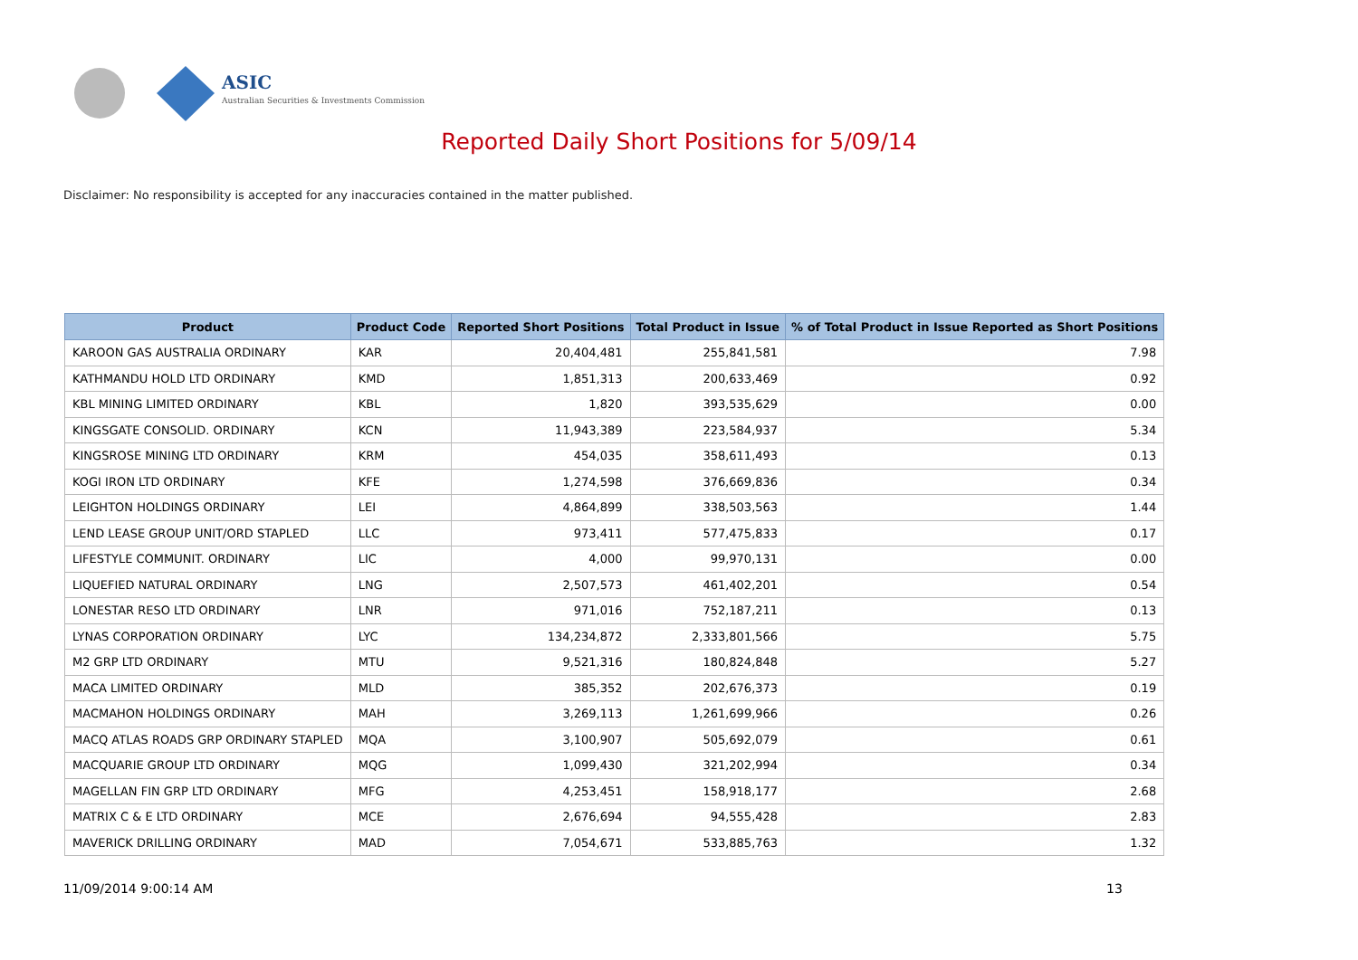ASIC
Australian Securities & Investments Commission
Reported Daily Short Positions for 5/09/14
Disclaimer: No responsibility is accepted for any inaccuracies contained in the matter published.
| Product | Product Code | Reported Short Positions | Total Product in Issue | % of Total Product in Issue Reported as Short Positions |
| --- | --- | --- | --- | --- |
| KAROON GAS AUSTRALIA ORDINARY | KAR | 20,404,481 | 255,841,581 | 7.98 |
| KATHMANDU HOLD LTD ORDINARY | KMD | 1,851,313 | 200,633,469 | 0.92 |
| KBL MINING LIMITED ORDINARY | KBL | 1,820 | 393,535,629 | 0.00 |
| KINGSGATE CONSOLID. ORDINARY | KCN | 11,943,389 | 223,584,937 | 5.34 |
| KINGSROSE MINING LTD ORDINARY | KRM | 454,035 | 358,611,493 | 0.13 |
| KOGI IRON LTD ORDINARY | KFE | 1,274,598 | 376,669,836 | 0.34 |
| LEIGHTON HOLDINGS ORDINARY | LEI | 4,864,899 | 338,503,563 | 1.44 |
| LEND LEASE GROUP UNIT/ORD STAPLED | LLC | 973,411 | 577,475,833 | 0.17 |
| LIFESTYLE COMMUNIT. ORDINARY | LIC | 4,000 | 99,970,131 | 0.00 |
| LIQUEFIED NATURAL ORDINARY | LNG | 2,507,573 | 461,402,201 | 0.54 |
| LONESTAR RESO LTD ORDINARY | LNR | 971,016 | 752,187,211 | 0.13 |
| LYNAS CORPORATION ORDINARY | LYC | 134,234,872 | 2,333,801,566 | 5.75 |
| M2 GRP LTD ORDINARY | MTU | 9,521,316 | 180,824,848 | 5.27 |
| MACA LIMITED ORDINARY | MLD | 385,352 | 202,676,373 | 0.19 |
| MACMAHON HOLDINGS ORDINARY | MAH | 3,269,113 | 1,261,699,966 | 0.26 |
| MACQ ATLAS ROADS GRP ORDINARY STAPLED | MQA | 3,100,907 | 505,692,079 | 0.61 |
| MACQUARIE GROUP LTD ORDINARY | MQG | 1,099,430 | 321,202,994 | 0.34 |
| MAGELLAN FIN GRP LTD ORDINARY | MFG | 4,253,451 | 158,918,177 | 2.68 |
| MATRIX C & E LTD ORDINARY | MCE | 2,676,694 | 94,555,428 | 2.83 |
| MAVERICK DRILLING ORDINARY | MAD | 7,054,671 | 533,885,763 | 1.32 |
11/09/2014 9:00:14 AM 13